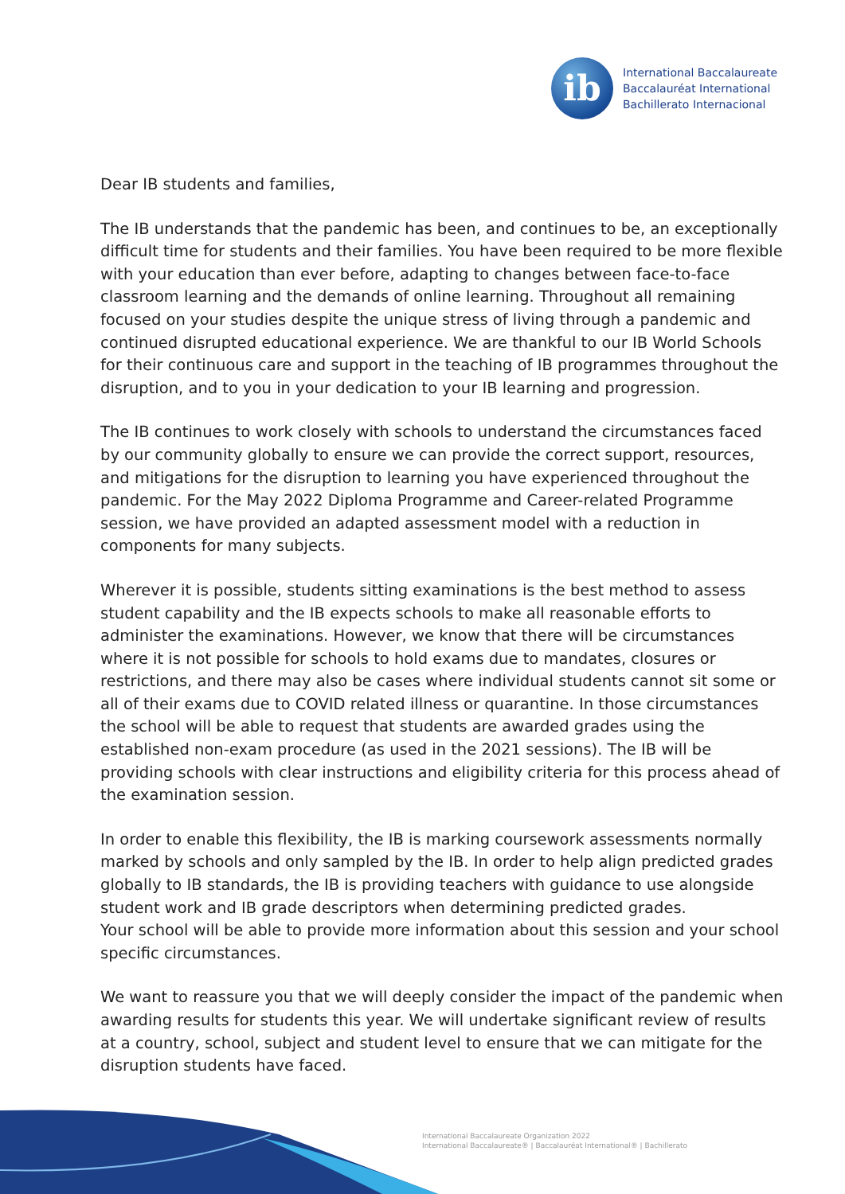ib
International Baccalaureate
Baccalauréat International
Bachillerato Internacional
Dear IB students and families,
The IB understands that the pandemic has been, and continues to be, an exceptionally difficult time for students and their families. You have been required to be more flexible with your education than ever before, adapting to changes between face-to-face classroom learning and the demands of online learning. Throughout all remaining focused on your studies despite the unique stress of living through a pandemic and continued disrupted educational experience. We are thankful to our IB World Schools for their continuous care and support in the teaching of IB programmes throughout the disruption, and to you in your dedication to your IB learning and progression.
The IB continues to work closely with schools to understand the circumstances faced by our community globally to ensure we can provide the correct support, resources, and mitigations for the disruption to learning you have experienced throughout the pandemic. For the May 2022 Diploma Programme and Career-related Programme session, we have provided an adapted assessment model with a reduction in components for many subjects.
Wherever it is possible, students sitting examinations is the best method to assess student capability and the IB expects schools to make all reasonable efforts to administer the examinations. However, we know that there will be circumstances where it is not possible for schools to hold exams due to mandates, closures or restrictions, and there may also be cases where individual students cannot sit some or all of their exams due to COVID related illness or quarantine. In those circumstances the school will be able to request that students are awarded grades using the established non-exam procedure (as used in the 2021 sessions). The IB will be providing schools with clear instructions and eligibility criteria for this process ahead of the examination session.
In order to enable this flexibility, the IB is marking coursework assessments normally marked by schools and only sampled by the IB. In order to help align predicted grades globally to IB standards, the IB is providing teachers with guidance to use alongside student work and IB grade descriptors when determining predicted grades.
Your school will be able to provide more information about this session and your school specific circumstances.
We want to reassure you that we will deeply consider the impact of the pandemic when awarding results for students this year. We will undertake significant review of results at a country, school, subject and student level to ensure that we can mitigate for the disruption students have faced.
International Baccalaureate Organization 2022
International Baccalaureate® | Baccalauréat International® | Bachillerato